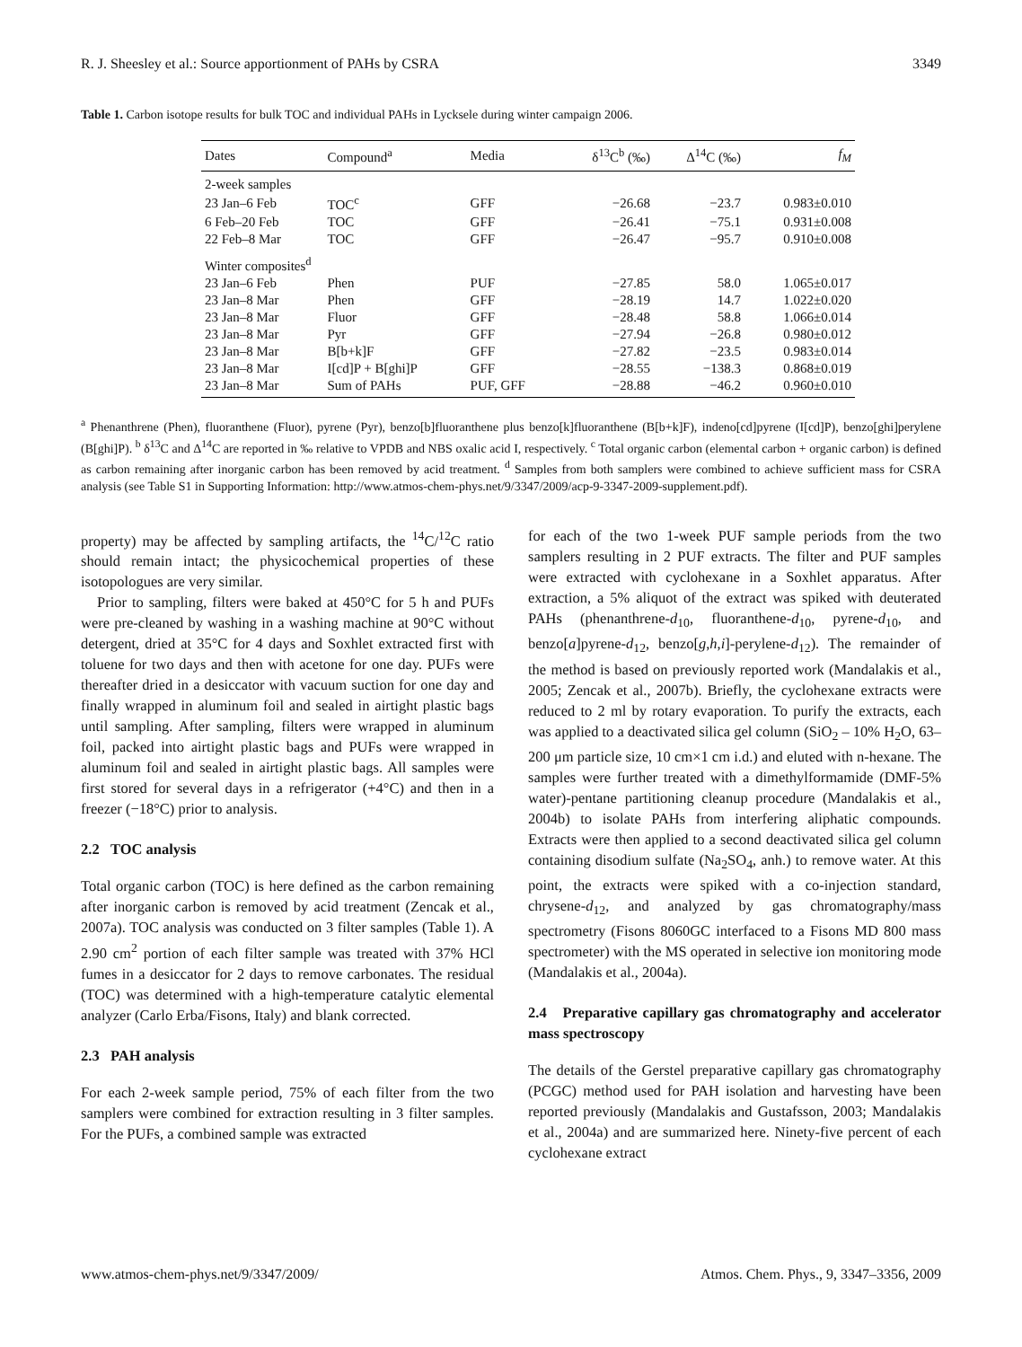R. J. Sheesley et al.: Source apportionment of PAHs by CSRA 3349
Table 1. Carbon isotope results for bulk TOC and individual PAHs in Lycksele during winter campaign 2006.
| Dates | Compound<sup>a</sup> | Media | δ<sup>13</sup>C<sup>b</sup> (‰) | Δ<sup>14</sup>C (‰) | f<sub>M</sub> |
| --- | --- | --- | --- | --- | --- |
| 2-week samples | | | | | |
| 23 Jan–6 Feb | TOC<sup>c</sup> | GFF | −26.68 | −23.7 | 0.983±0.010 |
| 6 Feb–20 Feb | TOC | GFF | −26.41 | −75.1 | 0.931±0.008 |
| 22 Feb–8 Mar | TOC | GFF | −26.47 | −95.7 | 0.910±0.008 |
| Winter composites<sup>d</sup> | | | | | |
| 23 Jan–6 Feb | Phen | PUF | −27.85 | 58.0 | 1.065±0.017 |
| 23 Jan–8 Mar | Phen | GFF | −28.19 | 14.7 | 1.022±0.020 |
| 23 Jan–8 Mar | Fluor | GFF | −28.48 | 58.8 | 1.066±0.014 |
| 23 Jan–8 Mar | Pyr | GFF | −27.94 | −26.8 | 0.980±0.012 |
| 23 Jan–8 Mar | B[b+k]F | GFF | −27.82 | −23.5 | 0.983±0.014 |
| 23 Jan–8 Mar | I[cd]P + B[ghi]P | GFF | −28.55 | −138.3 | 0.868±0.019 |
| 23 Jan–8 Mar | Sum of PAHs | PUF, GFF | −28.88 | −46.2 | 0.960±0.010 |
<sup>a</sup> Phenanthrene (Phen), fluoranthene (Fluor), pyrene (Pyr), benzo[b]fluoranthene plus benzo[k]fluoranthene (B[b+k]F), indeno[cd]pyrene (I[cd]P), benzo[ghi]perylene (B[ghi]P). <sup>b</sup> δ<sup>13</sup>C and Δ<sup>14</sup>C are reported in ‰ relative to VPDB and NBS oxalic acid I, respectively. <sup>c</sup> Total organic carbon (elemental carbon + organic carbon) is defined as carbon remaining after inorganic carbon has been removed by acid treatment. <sup>d</sup> Samples from both samplers were combined to achieve sufficient mass for CSRA analysis (see Table S1 in Supporting Information: http://www.atmos-chem-phys.net/9/3347/2009/acp-9-3347-2009-supplement.pdf).
property) may be affected by sampling artifacts, the <sup>14</sup>C/<sup>12</sup>C ratio should remain intact; the physicochemical properties of these isotopologues are very similar.
Prior to sampling, filters were baked at 450°C for 5 h and PUFs were pre-cleaned by washing in a washing machine at 90°C without detergent, dried at 35°C for 4 days and Soxhlet extracted first with toluene for two days and then with acetone for one day. PUFs were thereafter dried in a desiccator with vacuum suction for one day and finally wrapped in aluminum foil and sealed in airtight plastic bags until sampling. After sampling, filters were wrapped in aluminum foil, packed into airtight plastic bags and PUFs were wrapped in aluminum foil and sealed in airtight plastic bags. All samples were first stored for several days in a refrigerator (+4°C) and then in a freezer (−18°C) prior to analysis.
2.2 TOC analysis
Total organic carbon (TOC) is here defined as the carbon remaining after inorganic carbon is removed by acid treatment (Zencak et al., 2007a). TOC analysis was conducted on 3 filter samples (Table 1). A 2.90 cm<sup>2</sup> portion of each filter sample was treated with 37% HCl fumes in a desiccator for 2 days to remove carbonates. The residual (TOC) was determined with a high-temperature catalytic elemental analyzer (Carlo Erba/Fisons, Italy) and blank corrected.
2.3 PAH analysis
For each 2-week sample period, 75% of each filter from the two samplers were combined for extraction resulting in 3 filter samples. For the PUFs, a combined sample was extracted
for each of the two 1-week PUF sample periods from the two samplers resulting in 2 PUF extracts. The filter and PUF samples were extracted with cyclohexane in a Soxhlet apparatus. After extraction, a 5% aliquot of the extract was spiked with deuterated PAHs (phenanthrene-d<sub>10</sub>, fluoranthene-d<sub>10</sub>, pyrene-d<sub>10</sub>, and benzo[a]pyrene-d<sub>12</sub>, benzo[g,h,i]-perylene-d<sub>12</sub>). The remainder of the method is based on previously reported work (Mandalakis et al., 2005; Zencak et al., 2007b). Briefly, the cyclohexane extracts were reduced to 2 ml by rotary evaporation. To purify the extracts, each was applied to a deactivated silica gel column (SiO<sub>2</sub> – 10% H<sub>2</sub>O, 63–200 μm particle size, 10 cm×1 cm i.d.) and eluted with n-hexane. The samples were further treated with a dimethylformamide (DMF-5% water)-pentane partitioning cleanup procedure (Mandalakis et al., 2004b) to isolate PAHs from interfering aliphatic compounds. Extracts were then applied to a second deactivated silica gel column containing disodium sulfate (Na<sub>2</sub>SO<sub>4</sub>, anh.) to remove water. At this point, the extracts were spiked with a co-injection standard, chrysene-d<sub>12</sub>, and analyzed by gas chromatography/mass spectrometry (Fisons 8060GC interfaced to a Fisons MD 800 mass spectrometer) with the MS operated in selective ion monitoring mode (Mandalakis et al., 2004a).
2.4 Preparative capillary gas chromatography and accelerator mass spectroscopy
The details of the Gerstel preparative capillary gas chromatography (PCGC) method used for PAH isolation and harvesting have been reported previously (Mandalakis and Gustafsson, 2003; Mandalakis et al., 2004a) and are summarized here. Ninety-five percent of each cyclohexane extract
www.atmos-chem-phys.net/9/3347/2009/ Atmos. Chem. Phys., 9, 3347–3356, 2009